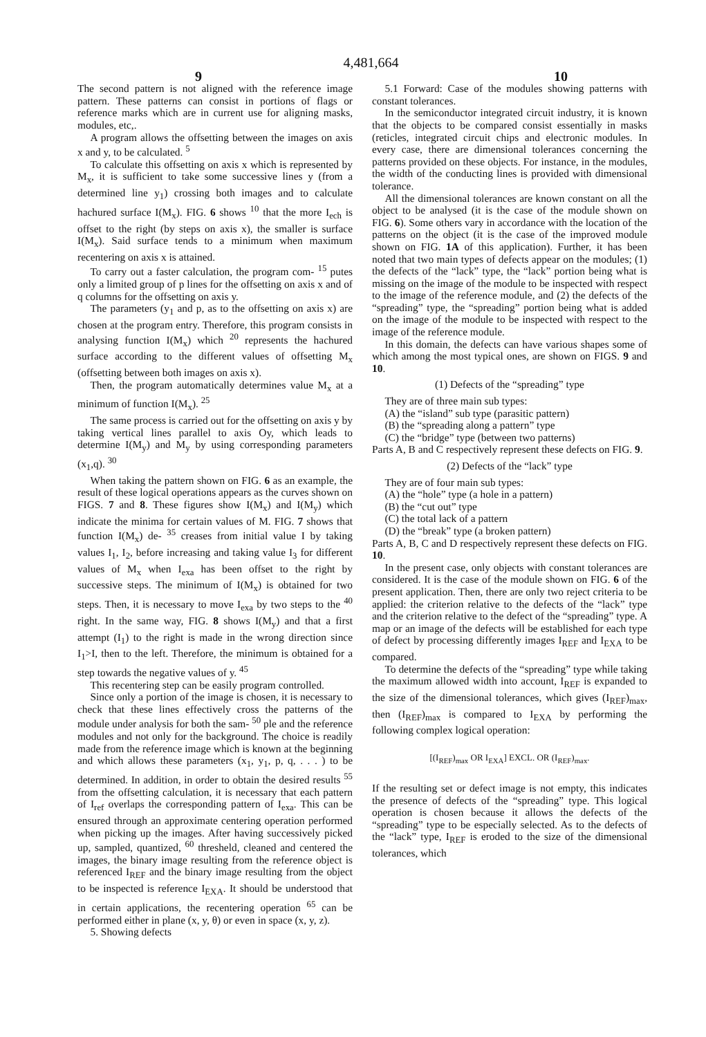4,481,664
9 10
The second pattern is not aligned with the reference image pattern. These patterns can consist in portions of flags or reference marks which are in current use for aligning masks, modules, etc,.
A program allows the offsetting between the images on axis x and y, to be calculated. <sup>5</sup>
To calculate this offsetting on axis x which is represented by M<sub>x</sub>, it is sufficient to take some successive lines y (from a determined line y<sub>1</sub>) crossing both images and to calculate hachured surface I(M<sub>x</sub>). FIG. 6 shows <sup>10</sup> that the more I<sub>ech</sub> is offset to the right (by steps on axis x), the smaller is surface I(M<sub>x</sub>). Said surface tends to a minimum when maximum recentering on axis x is attained.
To carry out a faster calculation, the program com- <sup>15</sup> putes only a limited group of p lines for the offsetting on axis x and of q columns for the offsetting on axis y.
The parameters (y<sub>1</sub> and p, as to the offsetting on axis x) are chosen at the program entry. Therefore, this program consists in analysing function I(M<sub>x</sub>) which <sup>20</sup> represents the hachured surface according to the different values of offsetting M<sub>x</sub> (offsetting between both images on axis x).
Then, the program automatically determines value M<sub>x</sub> at a minimum of function I(M<sub>x</sub>). <sup>25</sup>
The same process is carried out for the offsetting on axis y by taking vertical lines parallel to axis Oy, which leads to determine I(M<sub>y</sub>) and M<sub>y</sub> by using corresponding parameters (x<sub>1</sub>,q). <sup>30</sup>
When taking the pattern shown on FIG. 6 as an example, the result of these logical operations appears as the curves shown on FIGS. 7 and 8. These figures show I(M<sub>x</sub>) and I(M<sub>y</sub>) which indicate the minima for certain values of M. FIG. 7 shows that function I(M<sub>x</sub>) de- <sup>35</sup> creases from initial value I by taking values I<sub>1</sub>, I<sub>2</sub>, before increasing and taking value I<sub>3</sub> for different values of M<sub>x</sub> when I<sub>exa</sub> has been offset to the right by successive steps. The minimum of I(M<sub>x</sub>) is obtained for two steps. Then, it is necessary to move I<sub>exa</sub> by two steps to the <sup>40</sup> right. In the same way, FIG. 8 shows I(M<sub>y</sub>) and that a first attempt (I<sub>1</sub>) to the right is made in the wrong direction since I<sub>1</sub>>I, then to the left. Therefore, the minimum is obtained for a step towards the negative values of y. <sup>45</sup>
This recentering step can be easily program controlled.
Since only a portion of the image is chosen, it is necessary to check that these lines effectively cross the patterns of the module under analysis for both the sam- <sup>50</sup> ple and the reference modules and not only for the background. The choice is readily made from the reference image which is known at the beginning and which allows these parameters (x<sub>1</sub>, y<sub>1</sub>, p, q, . . . ) to be determined. In addition, in order to obtain the desired results <sup>55</sup> from the offsetting calculation, it is necessary that each pattern of I<sub>ref</sub> overlaps the corresponding pattern of I<sub>exa</sub>. This can be ensured through an approximate centering operation performed when picking up the images. After having successively picked up, sampled, quantized, <sup>60</sup> thresheld, cleaned and centered the images, the binary image resulting from the reference object is referenced I<sub>REF</sub> and the binary image resulting from the object to be inspected is reference I<sub>EXA</sub>. It should be understood that in certain applications, the recentering operation <sup>65</sup> can be performed either in plane (x, y, θ) or even in space (x, y, z).
5. Showing defects
5.1 Forward: Case of the modules showing patterns with constant tolerances.
In the semiconductor integrated circuit industry, it is known that the objects to be compared consist essentially in masks (reticles, integrated circuit chips and electronic modules. In every case, there are dimensional tolerances concerning the patterns provided on these objects. For instance, in the modules, the width of the conducting lines is provided with dimensional tolerance.
All the dimensional tolerances are known constant on all the object to be analysed (it is the case of the module shown on FIG. 6). Some others vary in accordance with the location of the patterns on the object (it is the case of the improved module shown on FIG. 1A of this application). Further, it has been noted that two main types of defects appear on the modules; (1) the defects of the “lack” type, the “lack” portion being what is missing on the image of the module to be inspected with respect to the image of the reference module, and (2) the defects of the “spreading” type, the “spreading” portion being what is added on the image of the module to be inspected with respect to the image of the reference module.
In this domain, the defects can have various shapes some of which among the most typical ones, are shown on FIGS. 9 and 10.
(1) Defects of the “spreading” type
They are of three main sub types:
(A) the “island” sub type (parasitic pattern)
(B) the “spreading along a pattern” type
(C) the “bridge” type (between two patterns)
Parts A, B and C respectively represent these defects on FIG. 9.
(2) Defects of the “lack” type
They are of four main sub types:
(A) the “hole” type (a hole in a pattern)
(B) the “cut out” type
(C) the total lack of a pattern
(D) the “break” type (a broken pattern)
Parts A, B, C and D respectively represent these defects on FIG. 10.
In the present case, only objects with constant tolerances are considered. It is the case of the module shown on FIG. 6 of the present application. Then, there are only two reject criteria to be applied: the criterion relative to the defects of the “lack” type and the criterion relative to the defect of the “spreading” type. A map or an image of the defects will be established for each type of defect by processing differently images I<sub>REF</sub> and I<sub>EXA</sub> to be compared.
To determine the defects of the “spreading” type while taking the maximum allowed width into account, I<sub>REF</sub> is expanded to the size of the dimensional tolerances, which gives (I<sub>REF</sub>)<sub>max</sub>, then (I<sub>REF</sub>)<sub>max</sub> is compared to I<sub>EXA</sub> by performing the following complex logical operation:
[(I<sub>REF</sub>)<sub>max</sub> OR I<sub>EXA</sub>] EXCL. OR (I<sub>REF</sub>)<sub>max</sub>.
If the resulting set or defect image is not empty, this indicates the presence of defects of the “spreading” type. This logical operation is chosen because it allows the defects of the “spreading” type to be especially selected. As to the defects of the “lack” type, I<sub>REF</sub> is eroded to the size of the dimensional tolerances, which